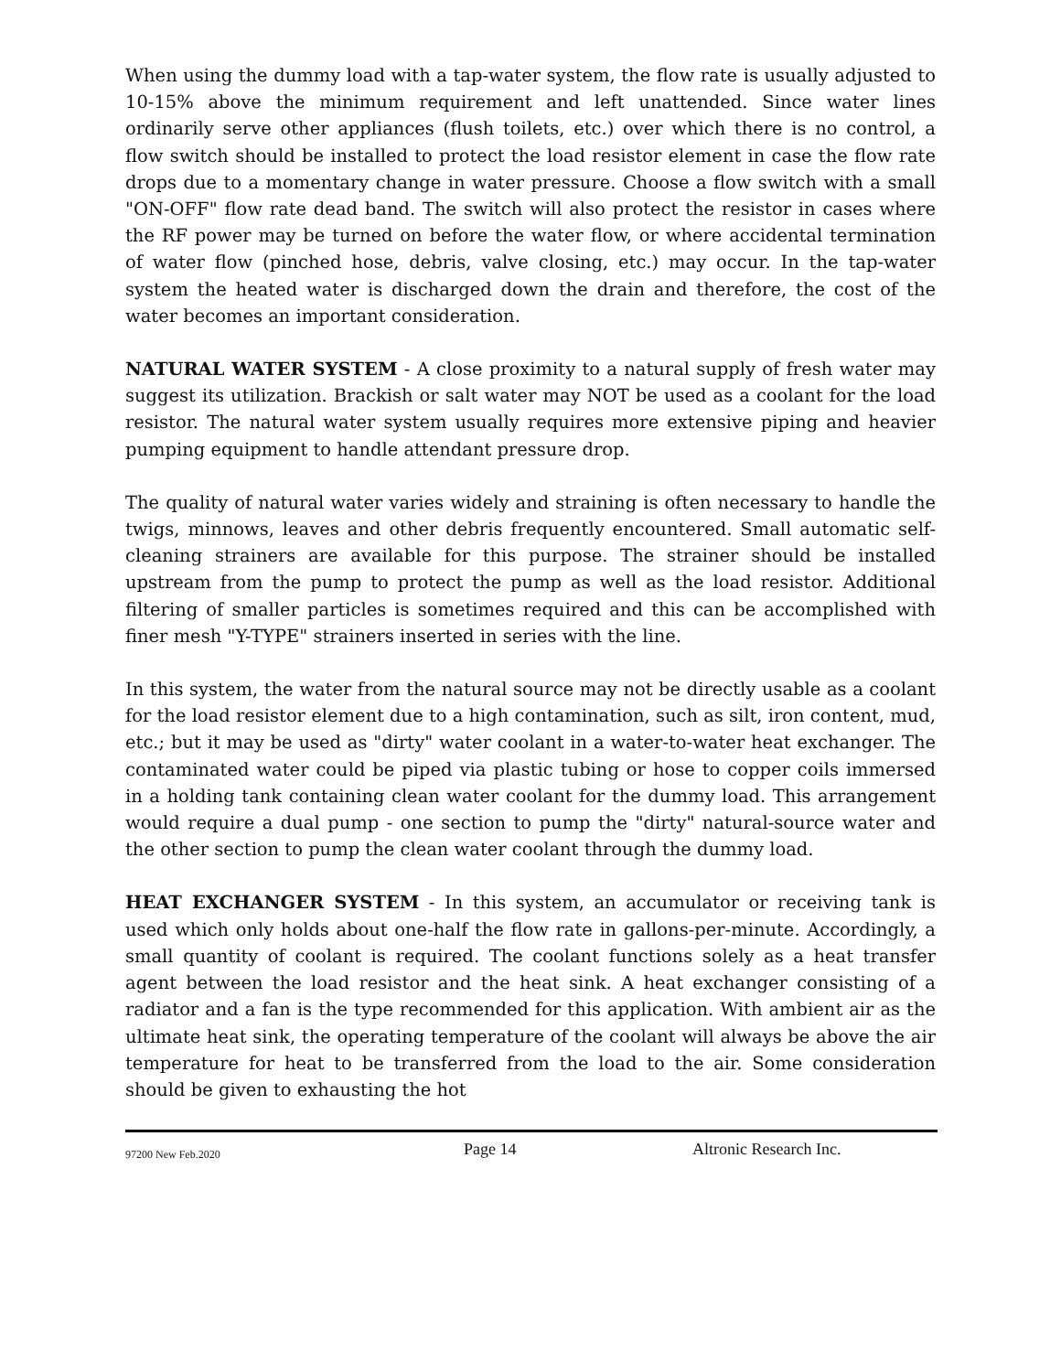When using the dummy load with a tap-water system, the flow rate is usually adjusted to 10-15% above the minimum requirement and left unattended. Since water lines ordinarily serve other appliances (flush toilets, etc.) over which there is no control, a flow switch should be installed to protect the load resistor element in case the flow rate drops due to a momentary change in water pressure. Choose a flow switch with a small "ON-OFF" flow rate dead band. The switch will also protect the resistor in cases where the RF power may be turned on before the water flow, or where accidental termination of water flow (pinched hose, debris, valve closing, etc.) may occur. In the tap-water system the heated water is discharged down the drain and therefore, the cost of the water becomes an important consideration.
NATURAL WATER SYSTEM - A close proximity to a natural supply of fresh water may suggest its utilization. Brackish or salt water may NOT be used as a coolant for the load resistor. The natural water system usually requires more extensive piping and heavier pumping equipment to handle attendant pressure drop.
The quality of natural water varies widely and straining is often necessary to handle the twigs, minnows, leaves and other debris frequently encountered. Small automatic self-cleaning strainers are available for this purpose. The strainer should be installed upstream from the pump to protect the pump as well as the load resistor. Additional filtering of smaller particles is sometimes required and this can be accomplished with finer mesh "Y-TYPE" strainers inserted in series with the line.
In this system, the water from the natural source may not be directly usable as a coolant for the load resistor element due to a high contamination, such as silt, iron content, mud, etc.; but it may be used as "dirty" water coolant in a water-to-water heat exchanger. The contaminated water could be piped via plastic tubing or hose to copper coils immersed in a holding tank containing clean water coolant for the dummy load. This arrangement would require a dual pump - one section to pump the "dirty" natural-source water and the other section to pump the clean water coolant through the dummy load.
HEAT EXCHANGER SYSTEM - In this system, an accumulator or receiving tank is used which only holds about one-half the flow rate in gallons-per-minute. Accordingly, a small quantity of coolant is required. The coolant functions solely as a heat transfer agent between the load resistor and the heat sink. A heat exchanger consisting of a radiator and a fan is the type recommended for this application. With ambient air as the ultimate heat sink, the operating temperature of the coolant will always be above the air temperature for heat to be transferred from the load to the air. Some consideration should be given to exhausting the hot
97200 New Feb.2020 Page 14 Altronic Research Inc.